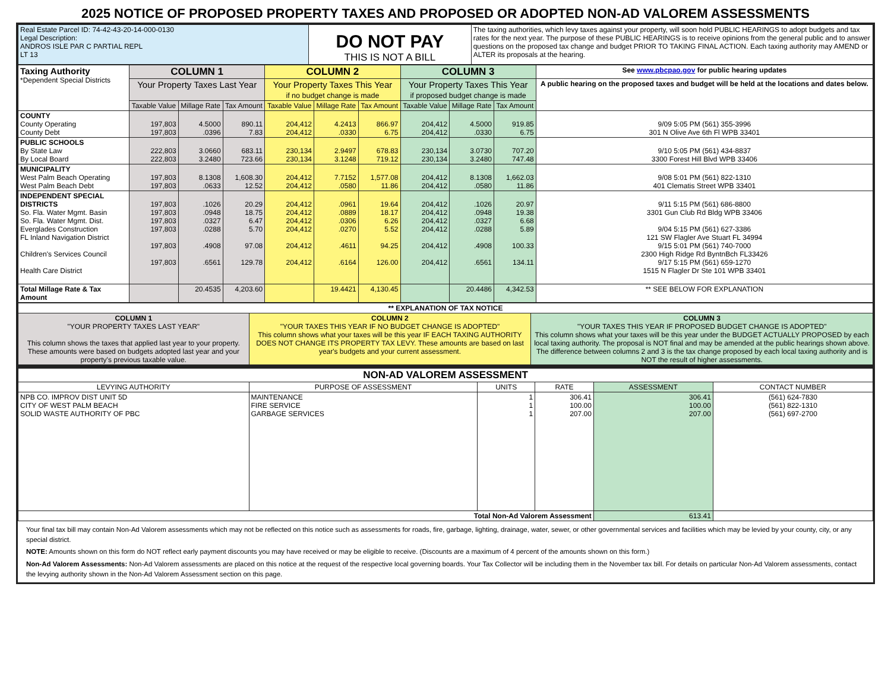2025 NOTICE OF PROPOSED PROPERTY TAXES AND PROPOSED OR ADOPTED NON-AD VALOREM ASSESSMENTS
| Real Estate Parcel ID: 74-42-43-20-14-000-0130 Legal Description: ANDROS ISLE PAR C PARTIAL REPL LT 13 | DO NOT PAY THIS IS NOT A BILL | The taxing authorities, which levy taxes against your property, will soon hold PUBLIC HEARINGS to adopt budgets and tax rates for the next year. The purpose of these PUBLIC HEARINGS is to receive opinions from the general public and to answer questions on the proposed tax change and budget PRIOR TO TAKING FINAL ACTION. Each taxing authority may AMEND or ALTER its proposals at the hearing. |
| Taxing Authority *Dependent Special Districts | COLUMN 1 | | | COLUMN 2 | | | COLUMN 3 | | | See www.pbcpao.gov for public hearing updates |
| | Your Property Taxes Last Year | | | Your Property Taxes This Year if no budget change is made | | | Your Property Taxes This Year if proposed budget change is made | | | A public hearing on the proposed taxes and budget will be held at the locations and dates below. |
| | Taxable Value | Millage Rate | Tax Amount | Taxable Value | Millage Rate | Tax Amount | Taxable Value | Millage Rate | Tax Amount | |
| COUNTY County Operating County Debt | 197,803 197,803 | 4.5000 .0396 | 890.11 7.83 | 204,412 204,412 | 4.2413 .0330 | 866.97 6.75 | 204,412 204,412 | 4.5000 .0330 | 919.85 6.75 | 9/09 5:05 PM (561) 355-3996 301 N Olive Ave 6th Fl WPB 33401 |
| PUBLIC SCHOOLS By State Law By Local Board | 222,803 222,803 | 3.0660 3.2480 | 683.11 723.66 | 230,134 230,134 | 2.9497 3.1248 | 678.83 719.12 | 230,134 230,134 | 3.0730 3.2480 | 707.20 747.48 | 9/10 5:05 PM (561) 434-8837 3300 Forest Hill Blvd WPB 33406 |
| MUNICIPALITY West Palm Beach Operating West Palm Beach Debt | 197,803 197,803 | 8.1308 .0633 | 1,608.30 12.52 | 204,412 204,412 | 7.7152 .0580 | 1,577.08 11.86 | 204,412 204,412 | 8.1308 .0580 | 1,662.03 11.86 | 9/08 5:01 PM (561) 822-1310 401 Clematis Street WPB 33401 |
| INDEPENDENT SPECIAL DISTRICTS So. Fla. Water Mgmt. Basin So. Fla. Water Mgmt. Dist. Everglades Construction FL Inland Navigation District Children's Services Council Health Care District | 197,803 197,803 197,803 197,803 197,803 197,803 | .1026 .0948 .0327 .0288 .4908 .6561 | 20.29 18.75 6.47 5.70 97.08 129.78 | 204,412 204,412 204,412 204,412 204,412 204,412 | .0961 .0889 .0306 .0270 .4611 .6164 | 19.64 18.17 6.26 5.52 94.25 126.00 | 204,412 204,412 204,412 204,412 204,412 204,412 | .1026 .0948 .0327 .0288 .4908 .6561 | 20.97 19.38 6.68 5.89 100.33 134.11 | 9/11 5:15 PM (561) 686-8800 3301 Gun Club Rd Bldg WPB 33406 9/04 5:15 PM (561) 627-3386 121 SW Flagler Ave Stuart FL 34994 9/15 5:01 PM (561) 740-7000 2300 High Ridge Rd ByntnBch FL33426 9/17 5:15 PM (561) 659-1270 1515 N Flagler Dr Ste 101 WPB 33401 |
| Total Millage Rate & Tax Amount | | 20.4535 | 4,203.60 | | 19.4421 | 4,130.45 | | 20.4486 | 4,342.53 | ** SEE BELOW FOR EXPLANATION |
| ** EXPLANATION OF TAX NOTICE | | |
| --- | --- | --- |
| COLUMN 1 "YOUR PROPERTY TAXES LAST YEAR" This column shows the taxes that applied last year to your property. These amounts were based on budgets adopted last year and your property's previous taxable value. | COLUMN 2 "YOUR TAXES THIS YEAR IF NO BUDGET CHANGE IS ADOPTED" This column shows what your taxes will be this year IF EACH TAXING AUTHORITY DOES NOT CHANGE ITS PROPERTY TAX LEVY. These amounts are based on last year's budgets and your current assessment. | COLUMN 3 "YOUR TAXES THIS YEAR IF PROPOSED BUDGET CHANGE IS ADOPTED" This column shows what your taxes will be this year under the BUDGET ACTUALLY PROPOSED by each local taxing authority. The proposal is NOT final and may be amended at the public hearings shown above. The difference between columns 2 and 3 is the tax change proposed by each local taxing authority and is NOT the result of higher assessments. |
| NON-AD VALOREM ASSESSMENT | | | | | |
| --- | --- | --- | --- | --- | --- |
| LEVYING AUTHORITY | PURPOSE OF ASSESSMENT | UNITS | RATE | ASSESSMENT | CONTACT NUMBER |
| NPB CO. IMPROV DIST UNIT 5D CITY OF WEST PALM BEACH SOLID WASTE AUTHORITY OF PBC | MAINTENANCE FIRE SERVICE GARBAGE SERVICES | 1 1 1 | 306.41 100.00 207.00 | 306.41 100.00 207.00 | (561) 624-7830 (561) 822-1310 (561) 697-2700 |
| Total Non-Ad Valorem Assessment | | | | 613.41 | |
Your final tax bill may contain Non-Ad Valorem assessments which may not be reflected on this notice such as assessments for roads, fire, garbage, lighting, drainage, water, sewer, or other governmental services and facilities which may be levied by your county, city, or any special district.
NOTE: Amounts shown on this form do NOT reflect early payment discounts you may have received or may be eligible to receive. (Discounts are a maximum of 4 percent of the amounts shown on this form.)
Non-Ad Valorem Assessments: Non-Ad Valorem assessments are placed on this notice at the request of the respective local governing boards. Your Tax Collector will be including them in the November tax bill. For details on particular Non-Ad Valorem assessments, contact the levying authority shown in the Non-Ad Valorem Assessment section on this page.